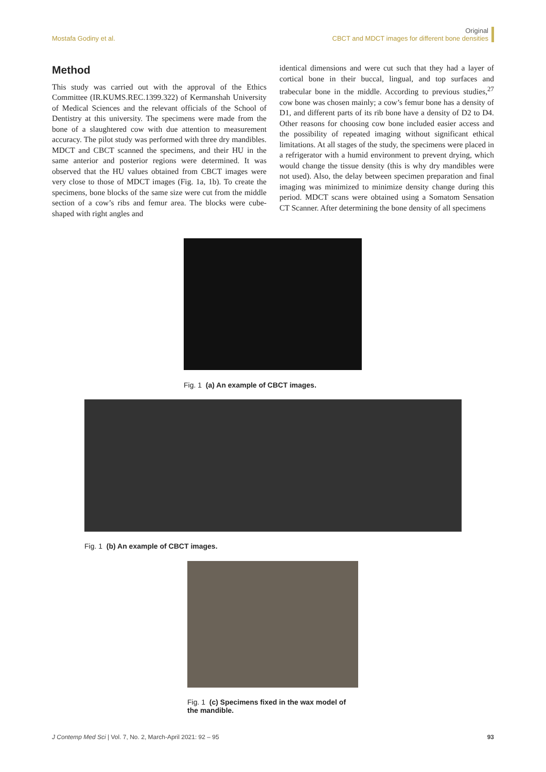Mostafa Godiny et al.
Original
CBCT and MDCT images for different bone densities
Method
This study was carried out with the approval of the Ethics Committee (IR.KUMS.REC.1399.322) of Kermanshah University of Medical Sciences and the relevant officials of the School of Dentistry at this university. The specimens were made from the bone of a slaughtered cow with due attention to measurement accuracy. The pilot study was performed with three dry mandibles. MDCT and CBCT scanned the specimens, and their HU in the same anterior and posterior regions were determined. It was observed that the HU values obtained from CBCT images were very close to those of MDCT images (Fig. 1a, 1b). To create the specimens, bone blocks of the same size were cut from the middle section of a cow’s ribs and femur area. The blocks were cube-shaped with right angles and
identical dimensions and were cut such that they had a layer of cortical bone in their buccal, lingual, and top surfaces and trabecular bone in the middle. According to previous studies,<sup>27</sup> cow bone was chosen mainly; a cow’s femur bone has a density of D1, and different parts of its rib bone have a density of D2 to D4. Other reasons for choosing cow bone included easier access and the possibility of repeated imaging without significant ethical limitations. At all stages of the study, the specimens were placed in a refrigerator with a humid environment to prevent drying, which would change the tissue density (this is why dry mandibles were not used). Also, the delay between specimen preparation and final imaging was minimized to minimize density change during this period. MDCT scans were obtained using a Somatom Sensation CT Scanner. After determining the bone density of all specimens
Fig. 1 (a) An example of CBCT images.
Fig. 1 (b) An example of CBCT images.
Fig. 1 (c) Specimens fixed in the wax model of the mandible.
J Contemp Med Sci | Vol. 7, No. 2, March-April 2021: 92 – 95
93